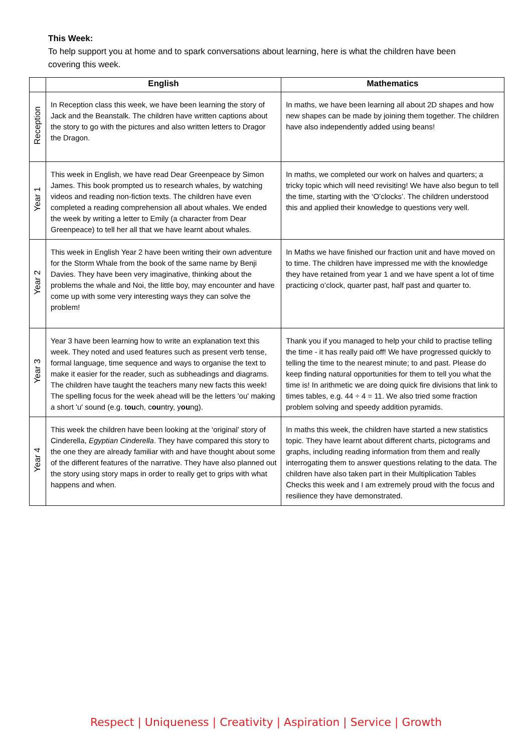This Week:
To help support you at home and to spark conversations about learning, here is what the children have been covering this week.
| | English | Mathematics |
| --- | --- | --- |
| Reception | In Reception class this week, we have been learning the story of Jack and the Beanstalk. The children have written captions about the story to go with the pictures and also written letters to Dragor the Dragon. | In maths, we have been learning all about 2D shapes and how new shapes can be made by joining them together. The children have also independently added using beans! |
| Year 1 | This week in English, we have read Dear Greenpeace by Simon James. This book prompted us to research whales, by watching videos and reading non-fiction texts. The children have even completed a reading comprehension all about whales. We ended the week by writing a letter to Emily (a character from Dear Greenpeace) to tell her all that we have learnt about whales. | In maths, we completed our work on halves and quarters; a tricky topic which will need revisiting! We have also begun to tell the time, starting with the ‘O’clocks’. The children understood this and applied their knowledge to questions very well. |
| Year 2 | This week in English Year 2 have been writing their own adventure for the Storm Whale from the book of the same name by Benji Davies. They have been very imaginative, thinking about the problems the whale and Noi, the little boy, may encounter and have come up with some very interesting ways they can solve the problem! | In Maths we have finished our fraction unit and have moved on to time. The children have impressed me with the knowledge they have retained from year 1 and we have spent a lot of time practicing o’clock, quarter past, half past and quarter to. |
| Year 3 | Year 3 have been learning how to write an explanation text this week. They noted and used features such as present verb tense, formal language, time sequence and ways to organise the text to make it easier for the reader, such as subheadings and diagrams. The children have taught the teachers many new facts this week! The spelling focus for the week ahead will be the letters 'ou' making a short 'u' sound (e.g. t ou ch, c ou ntry, y ou ng). | Thank you if you managed to help your child to practise telling the time - it has really paid off! We have progressed quickly to telling the time to the nearest minute; to and past. Please do keep finding natural opportunities for them to tell you what the time is! In arithmetic we are doing quick fire divisions that link to times tables, e.g. 44 ÷ 4 = 11. We also tried some fraction problem solving and speedy addition pyramids. |
| Year 4 | This week the children have been looking at the ‘original’ story of Cinderella, Egyptian Cinderella . They have compared this story to the one they are already familiar with and have thought about some of the different features of the narrative. They have also planned out the story using story maps in order to really get to grips with what happens and when. | In maths this week, the children have started a new statistics topic. They have learnt about different charts, pictograms and graphs, including reading information from them and really interrogating them to answer questions relating to the data. The children have also taken part in their Multiplication Tables Checks this week and I am extremely proud with the focus and resilience they have demonstrated. |
Respect | Uniqueness | Creativity | Aspiration | Service | Growth